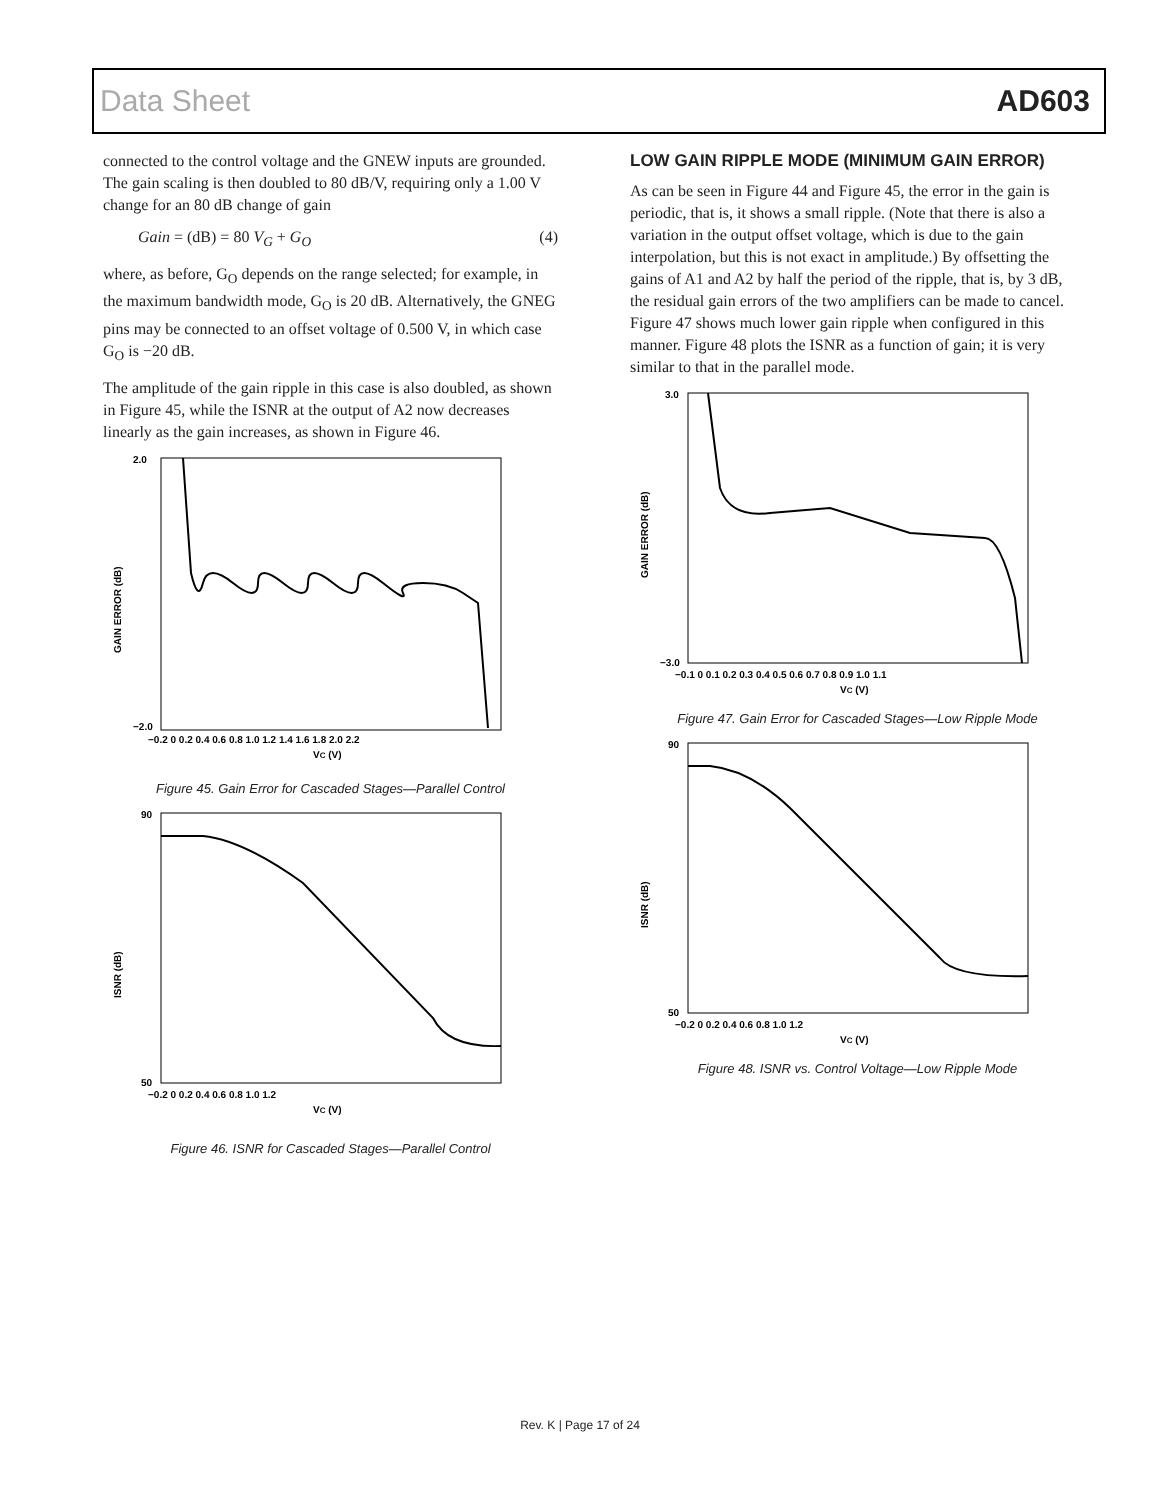Data Sheet AD603
connected to the control voltage and the GNEW inputs are grounded. The gain scaling is then doubled to 80 dB/V, requiring only a 1.00 V change for an 80 dB change of gain
Gain = (dB) = 80 V<sub>G</sub> + G<sub>O</sub> (4)
where, as before, G<sub>O</sub> depends on the range selected; for example, in the maximum bandwidth mode, G<sub>O</sub> is 20 dB. Alternatively, the GNEG pins may be connected to an offset voltage of 0.500 V, in which case G<sub>O</sub> is −20 dB.
The amplitude of the gain ripple in this case is also doubled, as shown in Figure 45, while the ISNR at the output of A2 now decreases linearly as the gain increases, as shown in Figure 46.
GAIN ERROR (dB)
2.0
−2.0
−0.2 0 0.2 0.4 0.6 0.8 1.0 1.2 1.4 1.6 1.8 2.0 2.2
VC (V)
Figure 45. Gain Error for Cascaded Stages—Parallel Control
ISNR (dB)
90
50
−0.2 0 0.2 0.4 0.6 0.8 1.0 1.2
VC (V)
Figure 46. ISNR for Cascaded Stages—Parallel Control
LOW GAIN RIPPLE MODE (MINIMUM GAIN ERROR)
As can be seen in Figure 44 and Figure 45, the error in the gain is periodic, that is, it shows a small ripple. (Note that there is also a variation in the output offset voltage, which is due to the gain interpolation, but this is not exact in amplitude.) By offsetting the gains of A1 and A2 by half the period of the ripple, that is, by 3 dB, the residual gain errors of the two amplifiers can be made to cancel. Figure 47 shows much lower gain ripple when configured in this manner. Figure 48 plots the ISNR as a function of gain; it is very similar to that in the parallel mode.
GAIN ERROR (dB)
3.0
−3.0
−0.1 0 0.1 0.2 0.3 0.4 0.5 0.6 0.7 0.8 0.9 1.0 1.1
VC (V)
Figure 47. Gain Error for Cascaded Stages—Low Ripple Mode
ISNR (dB)
90
50
−0.2 0 0.2 0.4 0.6 0.8 1.0 1.2
VC (V)
Figure 48. ISNR vs. Control Voltage—Low Ripple Mode
Rev. K | Page 17 of 24